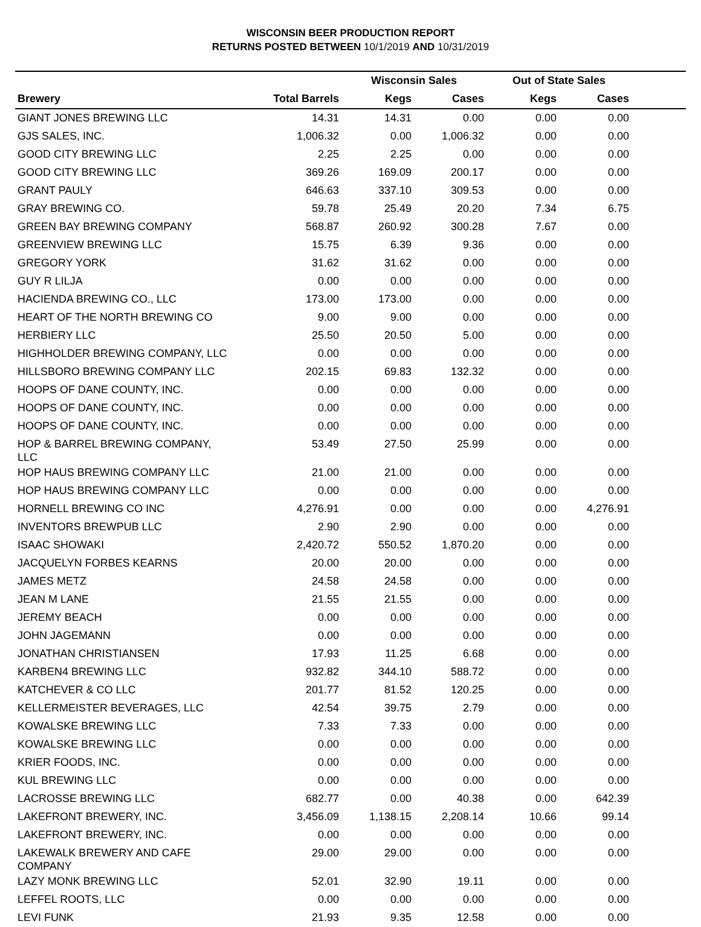WISCONSIN BEER PRODUCTION REPORT
RETURNS POSTED BETWEEN 10/1/2019 AND 10/31/2019
| | | Wisconsin Sales | | Out of State Sales | | |
| --- | --- | --- | --- | --- | --- | --- |
| Brewery | Total Barrels | Kegs | Cases | Kegs | Cases | |
| GIANT JONES BREWING LLC | 14.31 | 14.31 | 0.00 | 0.00 | 0.00 | |
| GJS SALES, INC. | 1,006.32 | 0.00 | 1,006.32 | 0.00 | 0.00 | |
| GOOD CITY BREWING LLC | 2.25 | 2.25 | 0.00 | 0.00 | 0.00 | |
| GOOD CITY BREWING LLC | 369.26 | 169.09 | 200.17 | 0.00 | 0.00 | |
| GRANT PAULY | 646.63 | 337.10 | 309.53 | 0.00 | 0.00 | |
| GRAY BREWING CO. | 59.78 | 25.49 | 20.20 | 7.34 | 6.75 | |
| GREEN BAY BREWING COMPANY | 568.87 | 260.92 | 300.28 | 7.67 | 0.00 | |
| GREENVIEW BREWING LLC | 15.75 | 6.39 | 9.36 | 0.00 | 0.00 | |
| GREGORY YORK | 31.62 | 31.62 | 0.00 | 0.00 | 0.00 | |
| GUY R LILJA | 0.00 | 0.00 | 0.00 | 0.00 | 0.00 | |
| HACIENDA BREWING CO., LLC | 173.00 | 173.00 | 0.00 | 0.00 | 0.00 | |
| HEART OF THE NORTH BREWING CO | 9.00 | 9.00 | 0.00 | 0.00 | 0.00 | |
| HERBIERY LLC | 25.50 | 20.50 | 5.00 | 0.00 | 0.00 | |
| HIGHHOLDER BREWING COMPANY, LLC | 0.00 | 0.00 | 0.00 | 0.00 | 0.00 | |
| HILLSBORO BREWING COMPANY LLC | 202.15 | 69.83 | 132.32 | 0.00 | 0.00 | |
| HOOPS OF DANE COUNTY, INC. | 0.00 | 0.00 | 0.00 | 0.00 | 0.00 | |
| HOOPS OF DANE COUNTY, INC. | 0.00 | 0.00 | 0.00 | 0.00 | 0.00 | |
| HOOPS OF DANE COUNTY, INC. | 0.00 | 0.00 | 0.00 | 0.00 | 0.00 | |
| HOP & BARREL BREWING COMPANY, LLC | 53.49 | 27.50 | 25.99 | 0.00 | 0.00 | |
| HOP HAUS BREWING COMPANY LLC | 21.00 | 21.00 | 0.00 | 0.00 | 0.00 | |
| HOP HAUS BREWING COMPANY LLC | 0.00 | 0.00 | 0.00 | 0.00 | 0.00 | |
| HORNELL BREWING CO INC | 4,276.91 | 0.00 | 0.00 | 0.00 | 4,276.91 | |
| INVENTORS BREWPUB LLC | 2.90 | 2.90 | 0.00 | 0.00 | 0.00 | |
| ISAAC SHOWAKI | 2,420.72 | 550.52 | 1,870.20 | 0.00 | 0.00 | |
| JACQUELYN FORBES KEARNS | 20.00 | 20.00 | 0.00 | 0.00 | 0.00 | |
| JAMES METZ | 24.58 | 24.58 | 0.00 | 0.00 | 0.00 | |
| JEAN M LANE | 21.55 | 21.55 | 0.00 | 0.00 | 0.00 | |
| JEREMY BEACH | 0.00 | 0.00 | 0.00 | 0.00 | 0.00 | |
| JOHN JAGEMANN | 0.00 | 0.00 | 0.00 | 0.00 | 0.00 | |
| JONATHAN CHRISTIANSEN | 17.93 | 11.25 | 6.68 | 0.00 | 0.00 | |
| KARBEN4 BREWING LLC | 932.82 | 344.10 | 588.72 | 0.00 | 0.00 | |
| KATCHEVER & CO LLC | 201.77 | 81.52 | 120.25 | 0.00 | 0.00 | |
| KELLERMEISTER BEVERAGES, LLC | 42.54 | 39.75 | 2.79 | 0.00 | 0.00 | |
| KOWALSKE BREWING LLC | 7.33 | 7.33 | 0.00 | 0.00 | 0.00 | |
| KOWALSKE BREWING LLC | 0.00 | 0.00 | 0.00 | 0.00 | 0.00 | |
| KRIER FOODS, INC. | 0.00 | 0.00 | 0.00 | 0.00 | 0.00 | |
| KUL BREWING LLC | 0.00 | 0.00 | 0.00 | 0.00 | 0.00 | |
| LACROSSE BREWING LLC | 682.77 | 0.00 | 40.38 | 0.00 | 642.39 | |
| LAKEFRONT BREWERY, INC. | 3,456.09 | 1,138.15 | 2,208.14 | 10.66 | 99.14 | |
| LAKEFRONT BREWERY, INC. | 0.00 | 0.00 | 0.00 | 0.00 | 0.00 | |
| LAKEWALK BREWERY AND CAFE COMPANY | 29.00 | 29.00 | 0.00 | 0.00 | 0.00 | |
| LAZY MONK BREWING LLC | 52.01 | 32.90 | 19.11 | 0.00 | 0.00 | |
| LEFFEL ROOTS, LLC | 0.00 | 0.00 | 0.00 | 0.00 | 0.00 | |
| LEVI FUNK | 21.93 | 9.35 | 12.58 | 0.00 | 0.00 | |